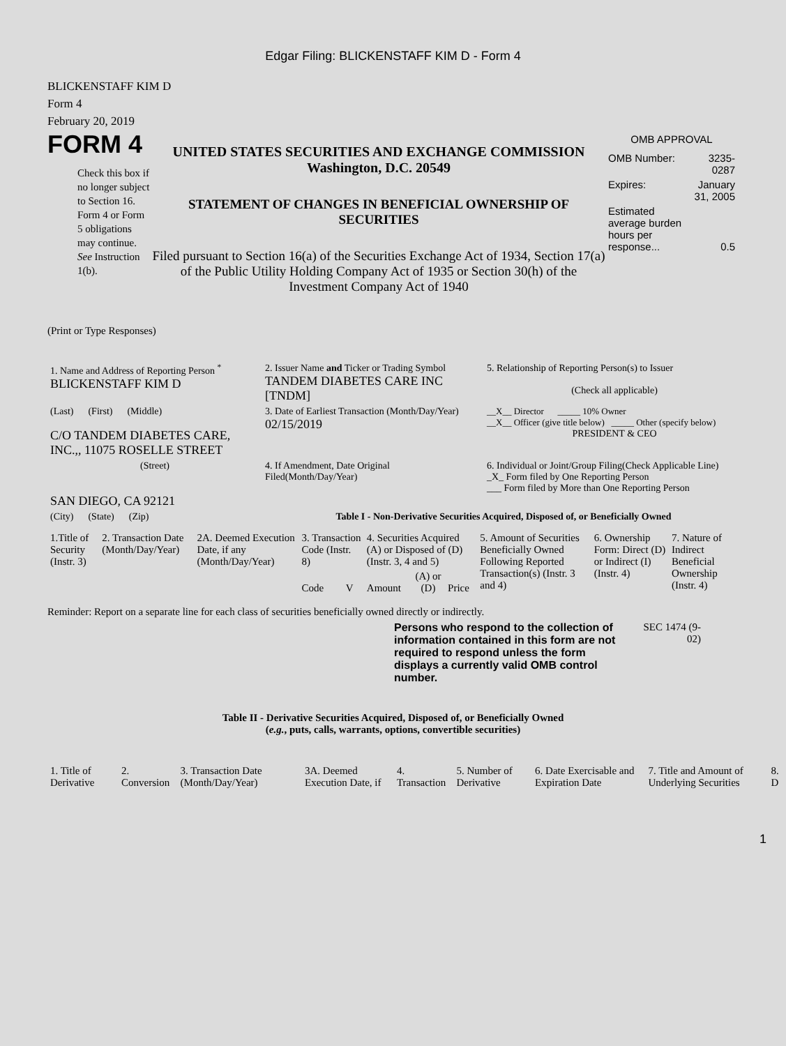Edgar Filing: BLICKENSTAFF KIM D - Form 4
BLICKENSTAFF KIM D
Form 4
February 20, 2019
FORM 4
Check this box if no longer subject to Section 16. Form 4 or Form 5 obligations may continue. See Instruction 1(b).
UNITED STATES SECURITIES AND EXCHANGE COMMISSION
Washington, D.C. 20549
STATEMENT OF CHANGES IN BENEFICIAL OWNERSHIP OF SECURITIES
Filed pursuant to Section 16(a) of the Securities Exchange Act of 1934, Section 17(a) of the Public Utility Holding Company Act of 1935 or Section 30(h) of the Investment Company Act of 1940
OMB APPROVAL
| OMB Number: | 3235-0287 |
| Expires: | January 31, 2005 |
| Estimated average burden hours per response... | 0.5 |
(Print or Type Responses)
| 1. Name and Address of Reporting Person <sup>*</sup> BLICKENSTAFF KIM D | 2. Issuer Name and Ticker or Trading Symbol TANDEM DIABETES CARE INC [TNDM] | 5. Relationship of Reporting Person(s) to Issuer (Check all applicable) |
| (Last) (First) (Middle) C/O TANDEM DIABETES CARE, INC.,, 11075 ROSELLE STREET | 3. Date of Earliest Transaction (Month/Day/Year) 02/15/2019 | __X__ Director _____ 10% Owner __X__ Officer (give title below) _____ Other (specify below) PRESIDENT & CEO |
| (Street) SAN DIEGO, CA 92121 | 4. If Amendment, Date Original Filed(Month/Day/Year) | 6. Individual or Joint/Group Filing(Check Applicable Line) _X_ Form filed by One Reporting Person ___ Form filed by More than One Reporting Person |
| (City) (State) (Zip) | Table I - Non-Derivative Securities Acquired, Disposed of, or Beneficially Owned | |
| 1.Title of Security (Instr. 3) | 2. Transaction Date (Month/Day/Year) | 2A. Deemed Execution Date, if any (Month/Day/Year) | 3. Transaction Code (Instr. 8) | | 4. Securities Acquired (A) or Disposed of (D) (Instr. 3, 4 and 5) | | | 5. Amount of Securities Beneficially Owned Following Reported Transaction(s) (Instr. 3 and 4) | 6. Ownership Form: Direct (D) or Indirect (I) (Instr. 4) | 7. Nature of Indirect Beneficial Ownership (Instr. 4) |
| --- | --- | --- | --- | --- | --- | --- | --- | --- | --- | --- |
| | | | Code | V | Amount | (A) or (D) | Price | | | |
Reminder: Report on a separate line for each class of securities beneficially owned directly or indirectly.
Persons who respond to the collection of information contained in this form are not required to respond unless the form displays a currently valid OMB control number.
SEC 1474 (9-02)
Table II - Derivative Securities Acquired, Disposed of, or Beneficially Owned
(e.g., puts, calls, warrants, options, convertible securities)
| 1. Title of Derivative | 2. Conversion | 3. Transaction Date (Month/Day/Year) | 3A. Deemed Execution Date, if | 4. Transaction | 5. Number of Derivative | 6. Date Exercisable and Expiration Date | 7. Title and Amount of Underlying Securities | 8. D |
| --- | --- | --- | --- | --- | --- | --- | --- | --- |
1